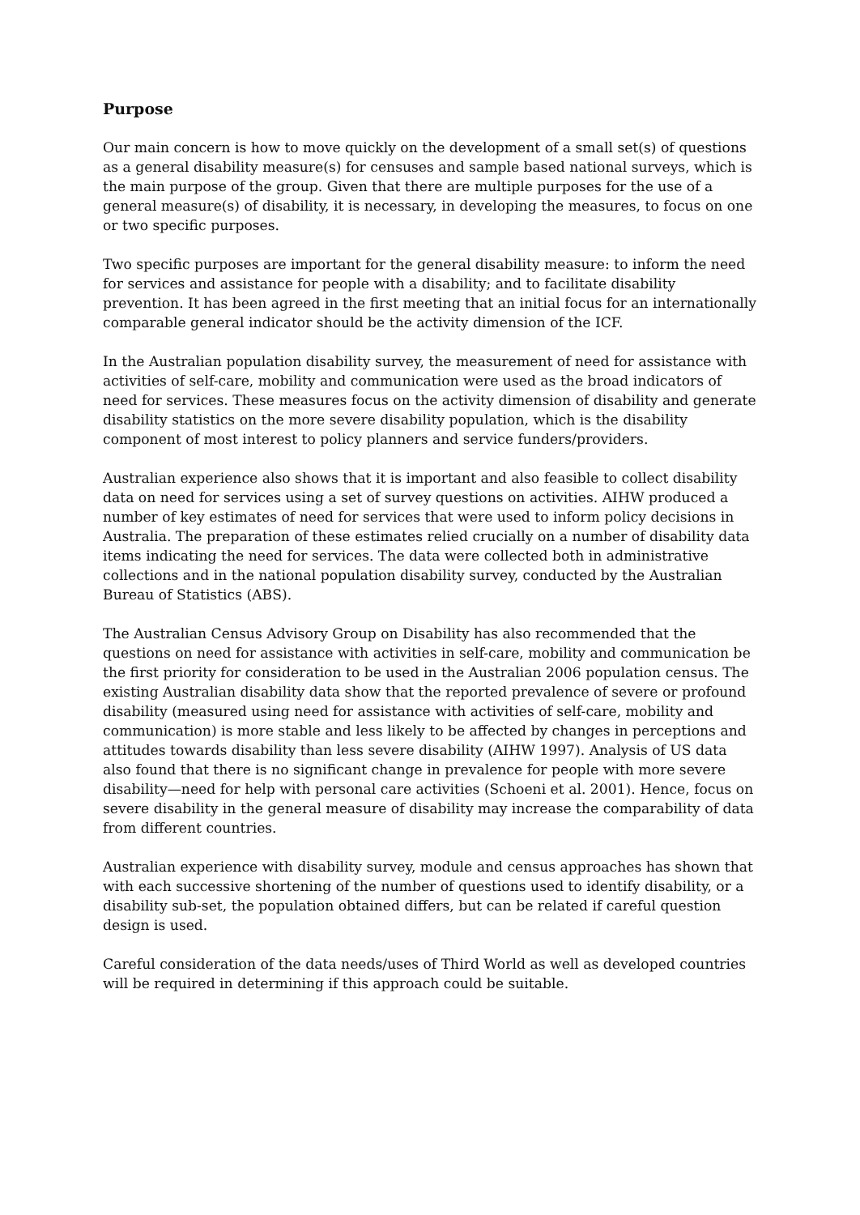Purpose
Our main concern is how to move quickly on the development of a small set(s) of questions as a general disability measure(s) for censuses and sample based national surveys, which is the main purpose of the group. Given that there are multiple purposes for the use of a general measure(s) of disability, it is necessary, in developing the measures, to focus on one or two specific purposes.
Two specific purposes are important for the general disability measure: to inform the need for services and assistance for people with a disability; and to facilitate disability prevention. It has been agreed in the first meeting that an initial focus for an internationally comparable general indicator should be the activity dimension of the ICF.
In the Australian population disability survey, the measurement of need for assistance with activities of self-care, mobility and communication were used as the broad indicators of need for services. These measures focus on the activity dimension of disability and generate disability statistics on the more severe disability population, which is the disability component of most interest to policy planners and service funders/providers.
Australian experience also shows that it is important and also feasible to collect disability data on need for services using a set of survey questions on activities. AIHW produced a number of key estimates of need for services that were used to inform policy decisions in Australia. The preparation of these estimates relied crucially on a number of disability data items indicating the need for services. The data were collected both in administrative collections and in the national population disability survey, conducted by the Australian Bureau of Statistics (ABS).
The Australian Census Advisory Group on Disability has also recommended that the questions on need for assistance with activities in self-care, mobility and communication be the first priority for consideration to be used in the Australian 2006 population census. The existing Australian disability data show that the reported prevalence of severe or profound disability (measured using need for assistance with activities of self-care, mobility and communication) is more stable and less likely to be affected by changes in perceptions and attitudes towards disability than less severe disability (AIHW 1997). Analysis of US data also found that there is no significant change in prevalence for people with more severe disability—need for help with personal care activities (Schoeni et al. 2001). Hence, focus on severe disability in the general measure of disability may increase the comparability of data from different countries.
Australian experience with disability survey, module and census approaches has shown that with each successive shortening of the number of questions used to identify disability, or a disability sub-set, the population obtained differs, but can be related if careful question design is used.
Careful consideration of the data needs/uses of Third World as well as developed countries will be required in determining if this approach could be suitable.